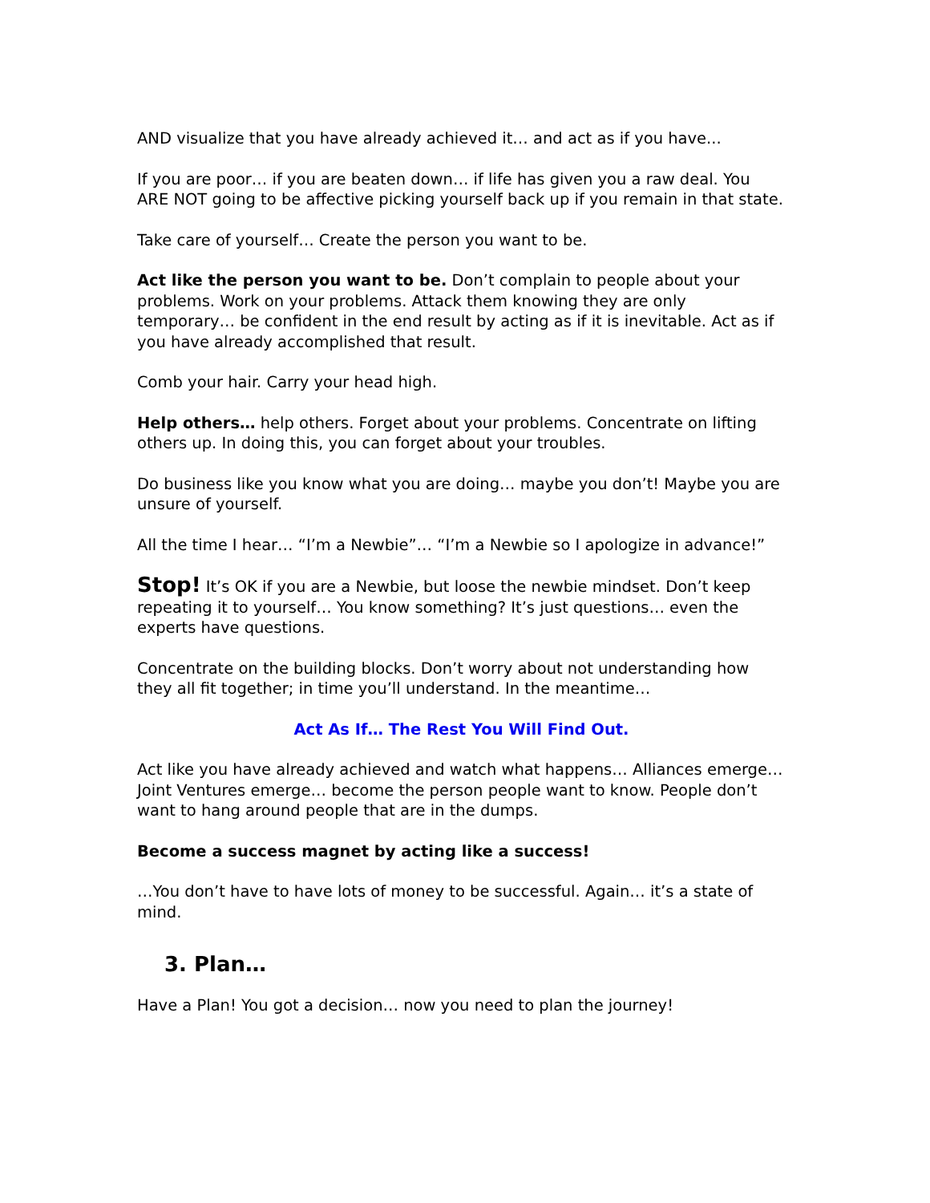AND visualize that you have already achieved it… and act as if you have...
If you are poor… if you are beaten down… if life has given you a raw deal. You ARE NOT going to be affective picking yourself back up if you remain in that state.
Take care of yourself… Create the person you want to be.
Act like the person you want to be. Don’t complain to people about your problems. Work on your problems. Attack them knowing they are only temporary… be confident in the end result by acting as if it is inevitable. Act as if you have already accomplished that result.
Comb your hair. Carry your head high.
Help others… help others. Forget about your problems. Concentrate on lifting others up. In doing this, you can forget about your troubles.
Do business like you know what you are doing… maybe you don’t! Maybe you are unsure of yourself.
All the time I hear… “I’m a Newbie”… “I’m a Newbie so I apologize in advance!”
Stop! It’s OK if you are a Newbie, but loose the newbie mindset. Don’t keep repeating it to yourself… You know something? It’s just questions… even the experts have questions.
Concentrate on the building blocks. Don’t worry about not understanding how they all fit together; in time you’ll understand. In the meantime…
Act As If… The Rest You Will Find Out.
Act like you have already achieved and watch what happens… Alliances emerge… Joint Ventures emerge… become the person people want to know. People don’t want to hang around people that are in the dumps.
Become a success magnet by acting like a success!
…You don’t have to have lots of money to be successful. Again… it’s a state of mind.
3. Plan…
Have a Plan! You got a decision… now you need to plan the journey!